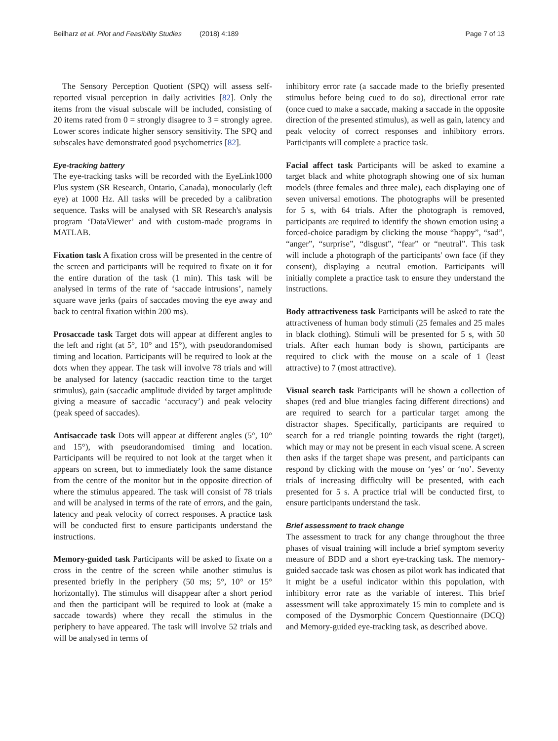Beilharz et al. Pilot and Feasibility Studies (2018) 4:189
Page 7 of 13
The Sensory Perception Quotient (SPQ) will assess self-reported visual perception in daily activities [82]. Only the items from the visual subscale will be included, consisting of 20 items rated from 0 = strongly disagree to 3 = strongly agree. Lower scores indicate higher sensory sensitivity. The SPQ and subscales have demonstrated good psychometrics [82].
Eye-tracking battery
The eye-tracking tasks will be recorded with the EyeLink1000 Plus system (SR Research, Ontario, Canada), monocularly (left eye) at 1000 Hz. All tasks will be preceded by a calibration sequence. Tasks will be analysed with SR Research's analysis program ‘DataViewer’ and with custom-made programs in MATLAB.
Fixation task A fixation cross will be presented in the centre of the screen and participants will be required to fixate on it for the entire duration of the task (1 min). This task will be analysed in terms of the rate of ‘saccade intrusions’, namely square wave jerks (pairs of saccades moving the eye away and back to central fixation within 200 ms).
Prosaccade task Target dots will appear at different angles to the left and right (at 5°, 10° and 15°), with pseudorandomised timing and location. Participants will be required to look at the dots when they appear. The task will involve 78 trials and will be analysed for latency (saccadic reaction time to the target stimulus), gain (saccadic amplitude divided by target amplitude giving a measure of saccadic ‘accuracy’) and peak velocity (peak speed of saccades).
Antisaccade task Dots will appear at different angles (5°, 10° and 15°), with pseudorandomised timing and location. Participants will be required to not look at the target when it appears on screen, but to immediately look the same distance from the centre of the monitor but in the opposite direction of where the stimulus appeared. The task will consist of 78 trials and will be analysed in terms of the rate of errors, and the gain, latency and peak velocity of correct responses. A practice task will be conducted first to ensure participants understand the instructions.
Memory-guided task Participants will be asked to fixate on a cross in the centre of the screen while another stimulus is presented briefly in the periphery (50 ms; 5°, 10° or 15° horizontally). The stimulus will disappear after a short period and then the participant will be required to look at (make a saccade towards) where they recall the stimulus in the periphery to have appeared. The task will involve 52 trials and will be analysed in terms of
inhibitory error rate (a saccade made to the briefly presented stimulus before being cued to do so), directional error rate (once cued to make a saccade, making a saccade in the opposite direction of the presented stimulus), as well as gain, latency and peak velocity of correct responses and inhibitory errors. Participants will complete a practice task.
Facial affect task Participants will be asked to examine a target black and white photograph showing one of six human models (three females and three male), each displaying one of seven universal emotions. The photographs will be presented for 5 s, with 64 trials. After the photograph is removed, participants are required to identify the shown emotion using a forced-choice paradigm by clicking the mouse “happy”, “sad”, “anger”, “surprise”, “disgust”, “fear” or “neutral”. This task will include a photograph of the participants' own face (if they consent), displaying a neutral emotion. Participants will initially complete a practice task to ensure they understand the instructions.
Body attractiveness task Participants will be asked to rate the attractiveness of human body stimuli (25 females and 25 males in black clothing). Stimuli will be presented for 5 s, with 50 trials. After each human body is shown, participants are required to click with the mouse on a scale of 1 (least attractive) to 7 (most attractive).
Visual search task Participants will be shown a collection of shapes (red and blue triangles facing different directions) and are required to search for a particular target among the distractor shapes. Specifically, participants are required to search for a red triangle pointing towards the right (target), which may or may not be present in each visual scene. A screen then asks if the target shape was present, and participants can respond by clicking with the mouse on ‘yes’ or ‘no’. Seventy trials of increasing difficulty will be presented, with each presented for 5 s. A practice trial will be conducted first, to ensure participants understand the task.
Brief assessment to track change
The assessment to track for any change throughout the three phases of visual training will include a brief symptom severity measure of BDD and a short eye-tracking task. The memory-guided saccade task was chosen as pilot work has indicated that it might be a useful indicator within this population, with inhibitory error rate as the variable of interest. This brief assessment will take approximately 15 min to complete and is composed of the Dysmorphic Concern Questionnaire (DCQ) and Memory-guided eye-tracking task, as described above.